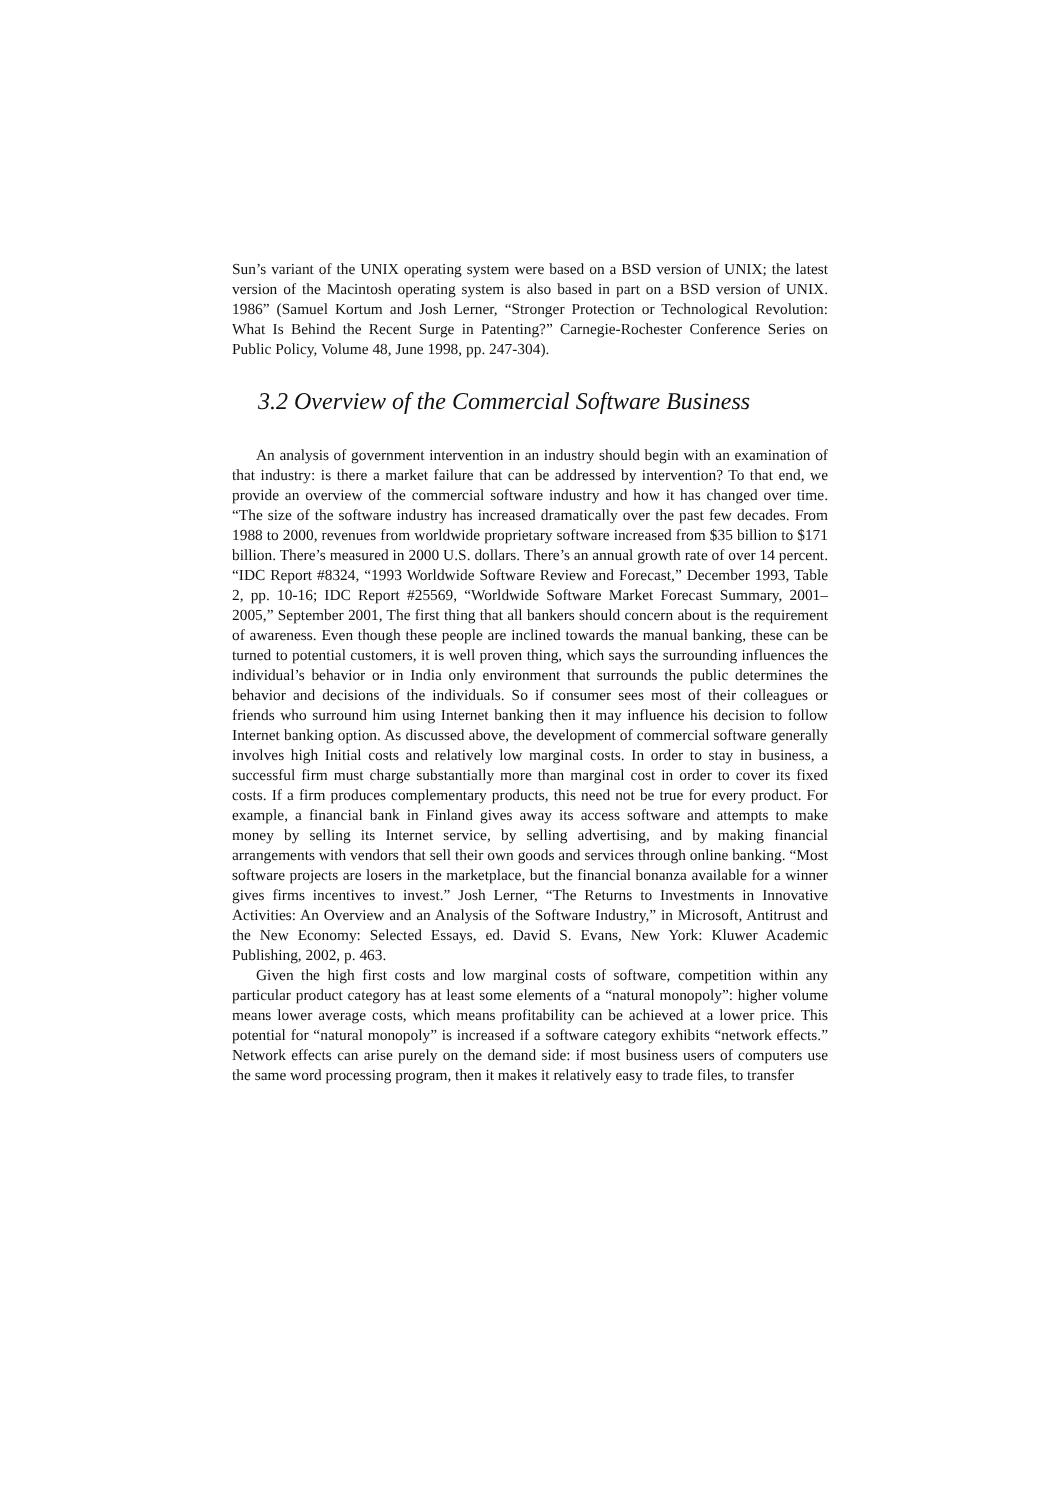Sun’s variant of the UNIX operating system were based on a BSD version of UNIX; the latest version of the Macintosh operating system is also based in part on a BSD version of UNIX. 1986” (Samuel Kortum and Josh Lerner, “Stronger Protection or Technological Revolution: What Is Behind the Recent Surge in Patenting?” Carnegie-Rochester Conference Series on Public Policy, Volume 48, June 1998, pp. 247-304).
3.2 Overview of the Commercial Software Business
An analysis of government intervention in an industry should begin with an examination of that industry: is there a market failure that can be addressed by intervention? To that end, we provide an overview of the commercial software industry and how it has changed over time. “The size of the software industry has increased dramatically over the past few decades. From 1988 to 2000, revenues from worldwide proprietary software increased from $35 billion to $171 billion. There’s measured in 2000 U.S. dollars. There’s an annual growth rate of over 14 percent. “IDC Report #8324, “1993 Worldwide Software Review and Forecast,” December 1993, Table 2, pp. 10-16; IDC Report #25569, “Worldwide Software Market Forecast Summary, 2001– 2005,” September 2001, The first thing that all bankers should concern about is the requirement of awareness. Even though these people are inclined towards the manual banking, these can be turned to potential customers, it is well proven thing, which says the surrounding influences the individual’s behavior or in India only environment that surrounds the public determines the behavior and decisions of the individuals. So if consumer sees most of their colleagues or friends who surround him using Internet banking then it may influence his decision to follow Internet banking option. As discussed above, the development of commercial software generally involves high Initial costs and relatively low marginal costs. In order to stay in business, a successful firm must charge substantially more than marginal cost in order to cover its fixed costs. If a firm produces complementary products, this need not be true for every product. For example, a financial bank in Finland gives away its access software and attempts to make money by selling its Internet service, by selling advertising, and by making financial arrangements with vendors that sell their own goods and services through online banking. “Most software projects are losers in the marketplace, but the financial bonanza available for a winner gives firms incentives to invest.” Josh Lerner, “The Returns to Investments in Innovative Activities: An Overview and an Analysis of the Software Industry,” in Microsoft, Antitrust and the New Economy: Selected Essays, ed. David S. Evans, New York: Kluwer Academic Publishing, 2002, p. 463.
Given the high first costs and low marginal costs of software, competition within any particular product category has at least some elements of a “natural monopoly”: higher volume means lower average costs, which means profitability can be achieved at a lower price. This potential for “natural monopoly” is increased if a software category exhibits “network effects.” Network effects can arise purely on the demand side: if most business users of computers use the same word processing program, then it makes it relatively easy to trade files, to transfer